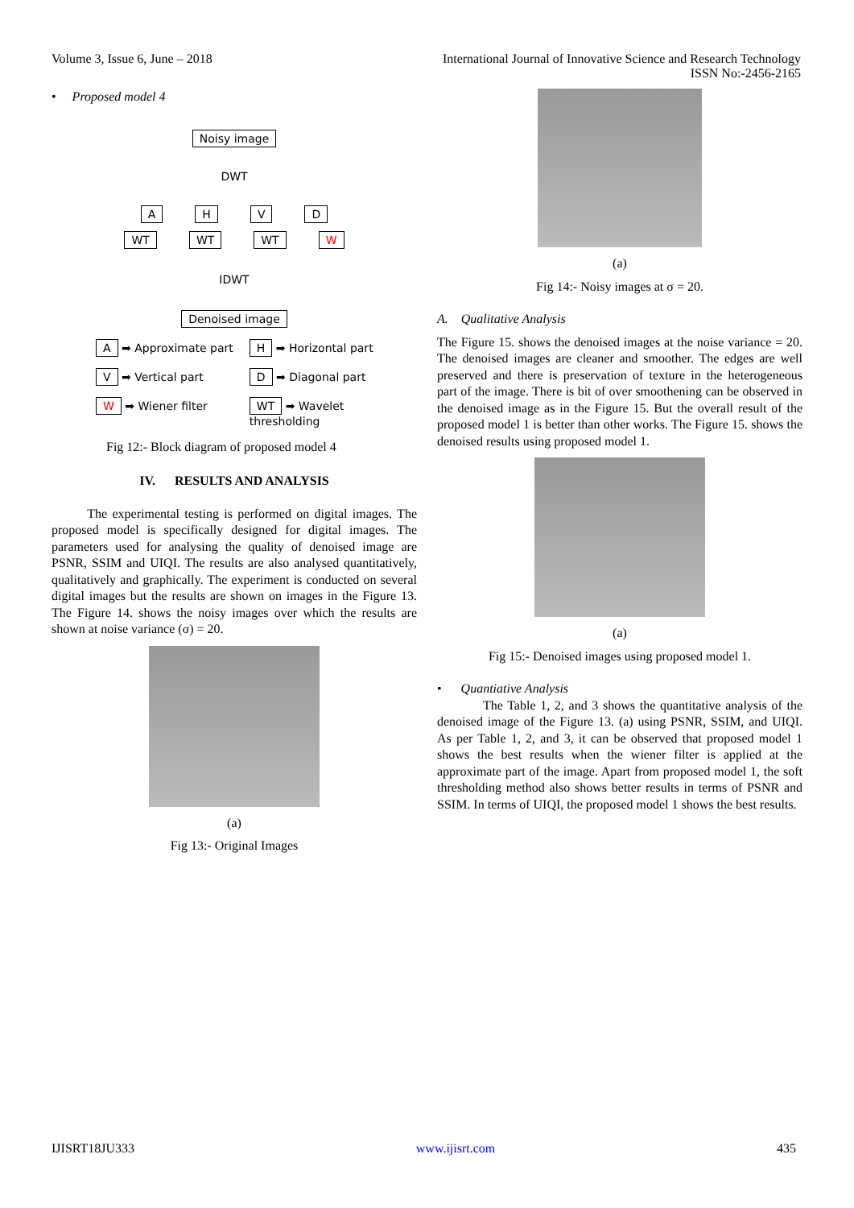Volume 3, Issue 6, June – 2018 International Journal of Innovative Science and Research Technology
ISSN No:-2456-2165
• Proposed model 4
Noisy image
DWT
AHVD
WT WT WT W
IDWT
Denoised image
A ➡ Approximate part
H ➡ Horizontal part
V ➡ Vertical part
D ➡ Diagonal part
W ➡ Wiener filter
WT ➡ Wavelet thresholding
Fig 12:- Block diagram of proposed model 4
IV. RESULTS AND ANALYSIS
The experimental testing is performed on digital images. The proposed model is specifically designed for digital images. The parameters used for analysing the quality of denoised image are PSNR, SSIM and UIQI. The results are also analysed quantitatively, qualitatively and graphically. The experiment is conducted on several digital images but the results are shown on images in the Figure 13. The Figure 14. shows the noisy images over which the results are shown at noise variance (σ) = 20.
(a)
Fig 13:- Original Images
(a)
Fig 14:- Noisy images at σ = 20.
A. Qualitative Analysis
The Figure 15. shows the denoised images at the noise variance = 20. The denoised images are cleaner and smoother. The edges are well preserved and there is preservation of texture in the heterogeneous part of the image. There is bit of over smoothening can be observed in the denoised image as in the Figure 15. But the overall result of the proposed model 1 is better than other works. The Figure 15. shows the denoised results using proposed model 1.
(a)
Fig 15:- Denoised images using proposed model 1.
• Quantiative Analysis
The Table 1, 2, and 3 shows the quantitative analysis of the denoised image of the Figure 13. (a) using PSNR, SSIM, and UIQI. As per Table 1, 2, and 3, it can be observed that proposed model 1 shows the best results when the wiener filter is applied at the approximate part of the image. Apart from proposed model 1, the soft thresholding method also shows better results in terms of PSNR and SSIM. In terms of UIQI, the proposed model 1 shows the best results.
IJISRT18JU333 www.ijisrt.com 435